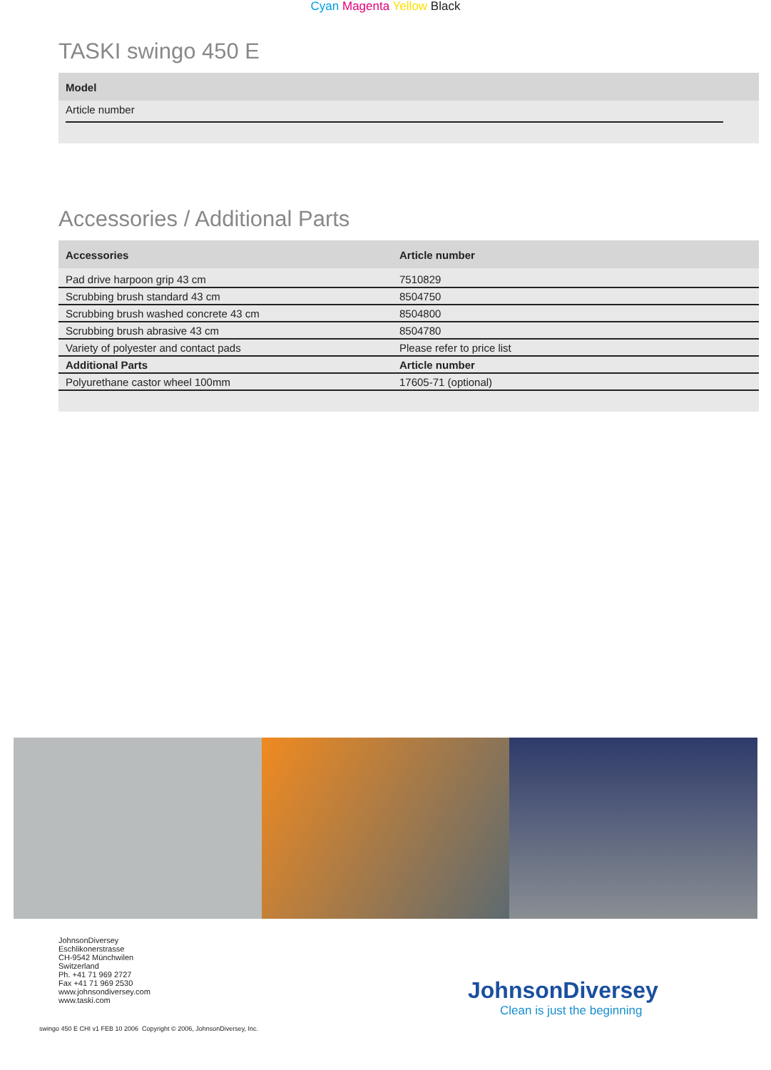Cyan Magenta Yellow Black
TASKI swingo 450 E
| Model |
| --- |
| Article number |
Accessories / Additional Parts
| Accessories | Article number |
| --- | --- |
| Pad drive harpoon grip 43 cm | 7510829 |
| Scrubbing brush standard 43 cm | 8504750 |
| Scrubbing brush washed concrete 43 cm | 8504800 |
| Scrubbing brush abrasive 43 cm | 8504780 |
| Variety of polyester and contact pads | Please refer to price list |
| Additional Parts | Article number |
| Polyurethane castor wheel 100mm | 17605-71 (optional) |
JohnsonDiversey
Eschlikonerstrasse
CH-9542 Münchwilen
Switzerland
Ph. +41 71 969 2727
Fax +41 71 969 2530
www.johnsondiversey.com
www.taski.com
JohnsonDiversey
Clean is just the beginning
swingo 450 E CHI v1 FEB 10 2006 Copyright © 2006, JohnsonDiversey, Inc.